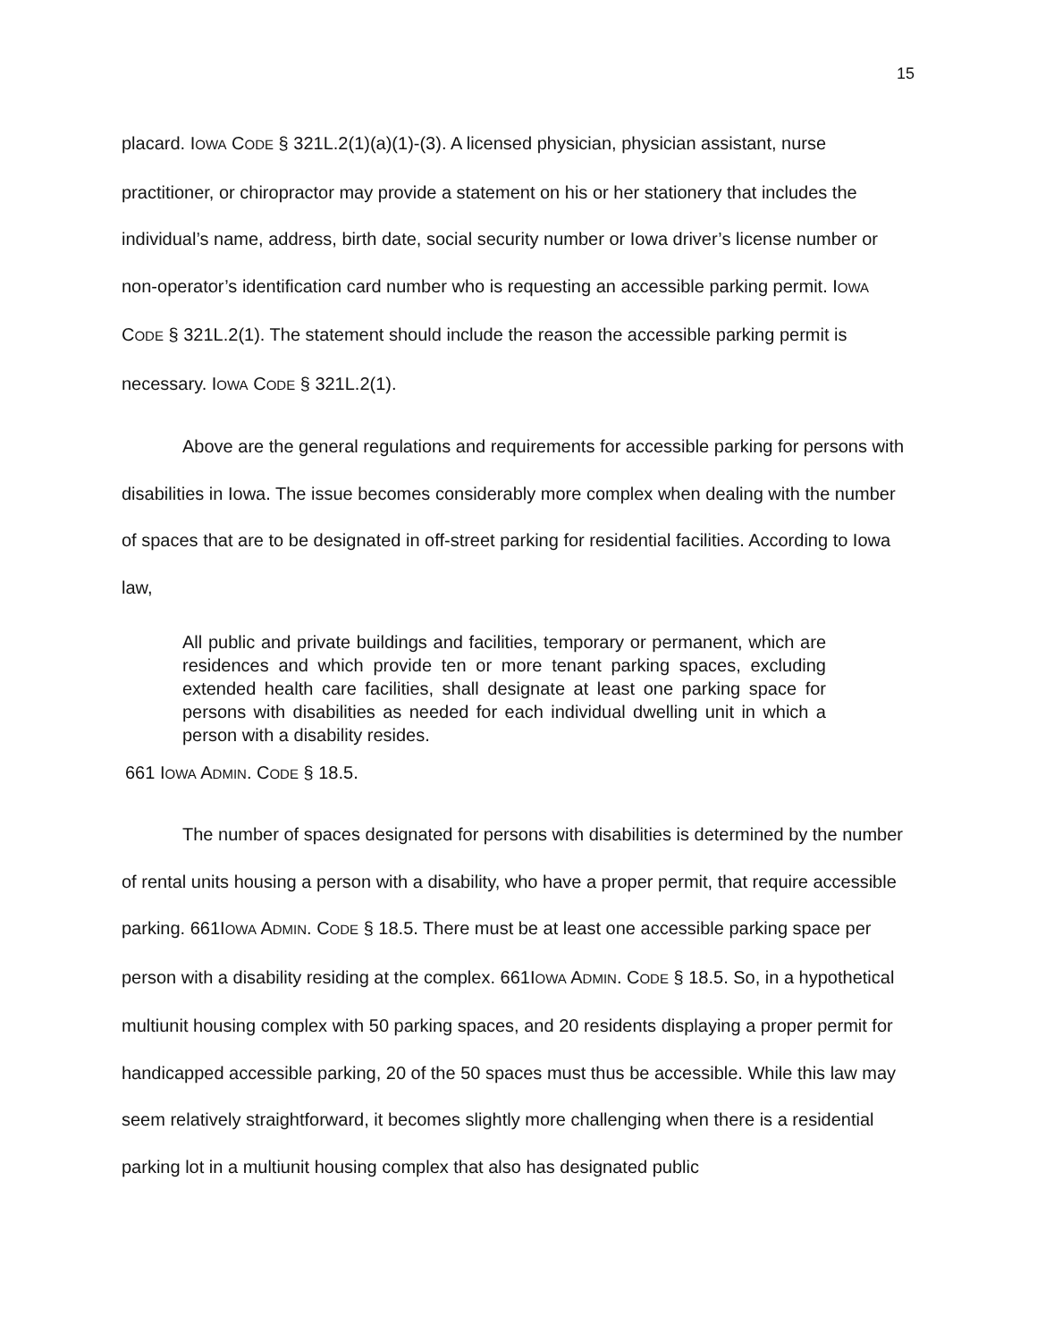15
placard. IOWA CODE § 321L.2(1)(a)(1)-(3). A licensed physician, physician assistant, nurse practitioner, or chiropractor may provide a statement on his or her stationery that includes the individual’s name, address, birth date, social security number or Iowa driver’s license number or non-operator’s identification card number who is requesting an accessible parking permit. IOWA CODE § 321L.2(1). The statement should include the reason the accessible parking permit is necessary. IOWA CODE § 321L.2(1).
Above are the general regulations and requirements for accessible parking for persons with disabilities in Iowa. The issue becomes considerably more complex when dealing with the number of spaces that are to be designated in off-street parking for residential facilities. According to Iowa law,
All public and private buildings and facilities, temporary or permanent, which are residences and which provide ten or more tenant parking spaces, excluding extended health care facilities, shall designate at least one parking space for persons with disabilities as needed for each individual dwelling unit in which a person with a disability resides.
661 IOWA ADMIN. CODE § 18.5.
The number of spaces designated for persons with disabilities is determined by the number of rental units housing a person with a disability, who have a proper permit, that require accessible parking. 661IOWA ADMIN. CODE § 18.5. There must be at least one accessible parking space per person with a disability residing at the complex. 661IOWA ADMIN. CODE § 18.5. So, in a hypothetical multiunit housing complex with 50 parking spaces, and 20 residents displaying a proper permit for handicapped accessible parking, 20 of the 50 spaces must thus be accessible. While this law may seem relatively straightforward, it becomes slightly more challenging when there is a residential parking lot in a multiunit housing complex that also has designated public